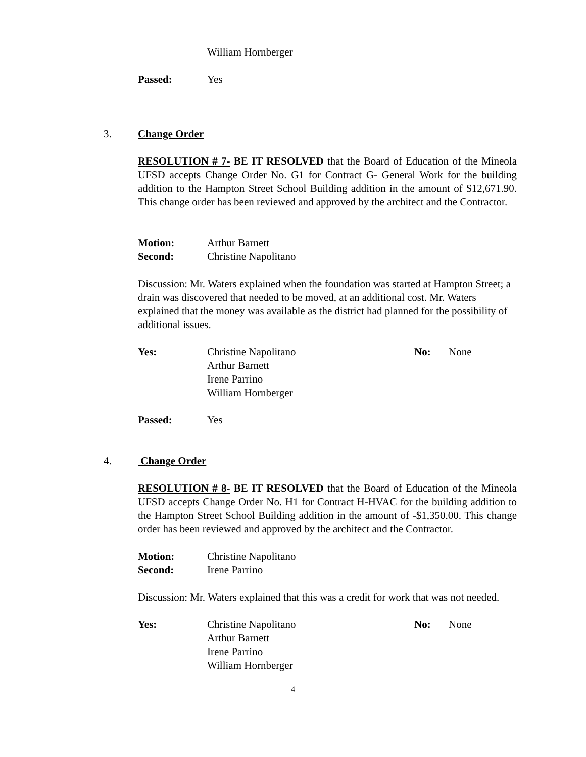William Hornberger
Passed: Yes
3. Change Order
RESOLUTION # 7- BE IT RESOLVED that the Board of Education of the Mineola UFSD accepts Change Order No. G1 for Contract G- General Work for the building addition to the Hampton Street School Building addition in the amount of $12,671.90. This change order has been reviewed and approved by the architect and the Contractor.
Motion: Arthur Barnett
Second: Christine Napolitano
Discussion: Mr. Waters explained when the foundation was started at Hampton Street; a drain was discovered that needed to be moved, at an additional cost. Mr. Waters explained that the money was available as the district had planned for the possibility of additional issues.
Yes: Christine Napolitano
Arthur Barnett
Irene Parrino
William Hornberger
No: None
Passed: Yes
4. Change Order
RESOLUTION # 8- BE IT RESOLVED that the Board of Education of the Mineola UFSD accepts Change Order No. H1 for Contract H-HVAC for the building addition to the Hampton Street School Building addition in the amount of -$1,350.00. This change order has been reviewed and approved by the architect and the Contractor.
Motion: Christine Napolitano
Second: Irene Parrino
Discussion: Mr. Waters explained that this was a credit for work that was not needed.
Yes: Christine Napolitano
Arthur Barnett
Irene Parrino
William Hornberger
No: None
4